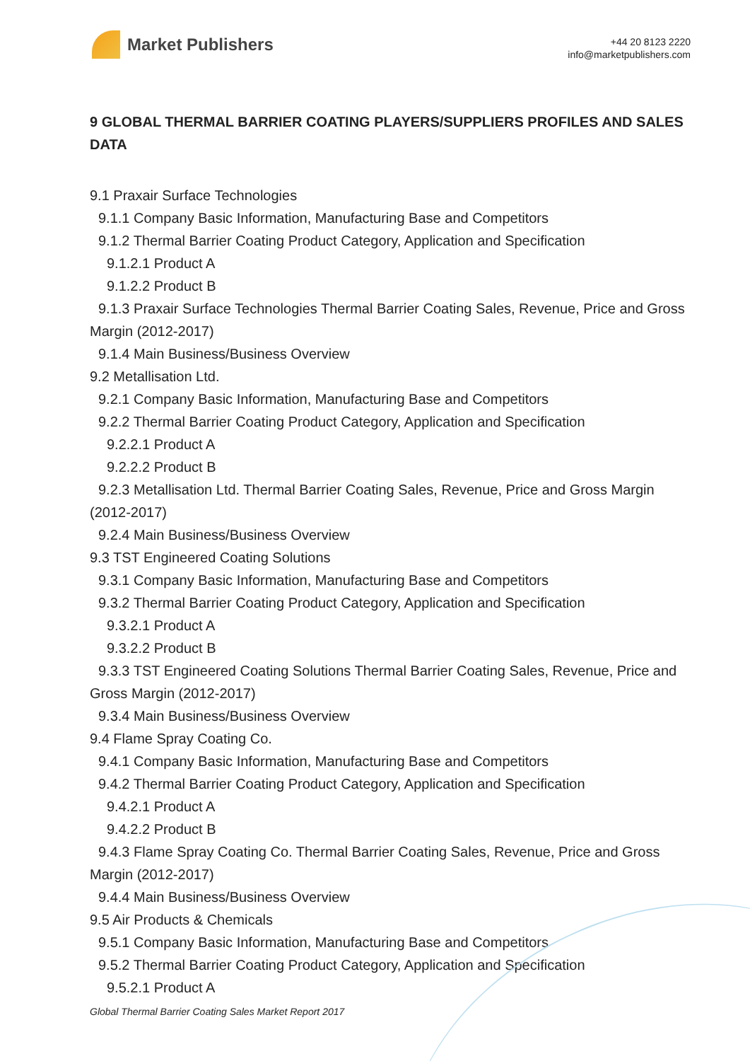Market Publishers
+44 20 8123 2220
info@marketpublishers.com
9 GLOBAL THERMAL BARRIER COATING PLAYERS/SUPPLIERS PROFILES AND SALES DATA
9.1 Praxair Surface Technologies
9.1.1 Company Basic Information, Manufacturing Base and Competitors
9.1.2 Thermal Barrier Coating Product Category, Application and Specification
9.1.2.1 Product A
9.1.2.2 Product B
9.1.3 Praxair Surface Technologies Thermal Barrier Coating Sales, Revenue, Price and Gross Margin (2012-2017)
9.1.4 Main Business/Business Overview
9.2 Metallisation Ltd.
9.2.1 Company Basic Information, Manufacturing Base and Competitors
9.2.2 Thermal Barrier Coating Product Category, Application and Specification
9.2.2.1 Product A
9.2.2.2 Product B
9.2.3 Metallisation Ltd. Thermal Barrier Coating Sales, Revenue, Price and Gross Margin (2012-2017)
9.2.4 Main Business/Business Overview
9.3 TST Engineered Coating Solutions
9.3.1 Company Basic Information, Manufacturing Base and Competitors
9.3.2 Thermal Barrier Coating Product Category, Application and Specification
9.3.2.1 Product A
9.3.2.2 Product B
9.3.3 TST Engineered Coating Solutions Thermal Barrier Coating Sales, Revenue, Price and Gross Margin (2012-2017)
9.3.4 Main Business/Business Overview
9.4 Flame Spray Coating Co.
9.4.1 Company Basic Information, Manufacturing Base and Competitors
9.4.2 Thermal Barrier Coating Product Category, Application and Specification
9.4.2.1 Product A
9.4.2.2 Product B
9.4.3 Flame Spray Coating Co. Thermal Barrier Coating Sales, Revenue, Price and Gross Margin (2012-2017)
9.4.4 Main Business/Business Overview
9.5 Air Products & Chemicals
9.5.1 Company Basic Information, Manufacturing Base and Competitors
9.5.2 Thermal Barrier Coating Product Category, Application and Specification
9.5.2.1 Product A
Global Thermal Barrier Coating Sales Market Report 2017